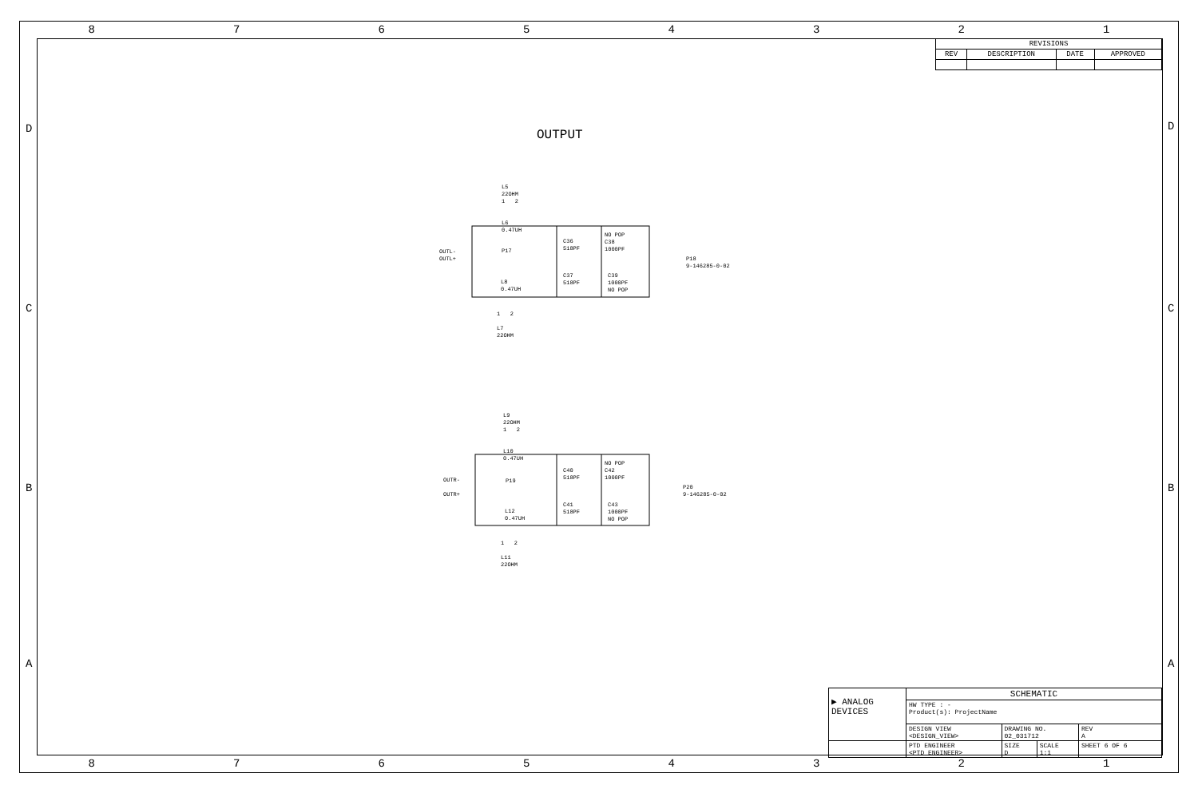8 7 6 5 4 3 2 1
| REVISIONS | | | |
| --- | --- | --- | --- |
| REV | DESCRIPTION | DATE | APPROVED |
D D
C C
B B
A A
OUTPUT
L5
22OHM
1 2
L6
0.47UH
OUTL-
OUTL+
P17
C36
518PF
NO POP
C38
1000PF
C37
518PF
C39
1000PF
NO POP
L8
0.47UH
1 2
L7
22OHM
P18
9-146285-0-02
L9
22OHM
1 2
L10
0.47UH
OUTR-
OUTR+
P19
C40
518PF
NO POP
C42
1000PF
C41
518PF
C43
1000PF
NO POP
L12
0.47UH
1 2
L11
22OHM
P20
9-146285-0-02
| ▶ ANALOG DEVICES | SCHEMATIC | | | |
| | HW TYPE : - Product(s): ProjectName | | | |
| | DESIGN VIEW <DESIGN_VIEW> | DRAWING NO. 02_031712 | | REV A |
| | PTD ENGINEER <PTD_ENGINEER> | SIZE D | SCALE 1:1 | SHEET 6 OF 6 |
8 7 6 5 4 3 2 1